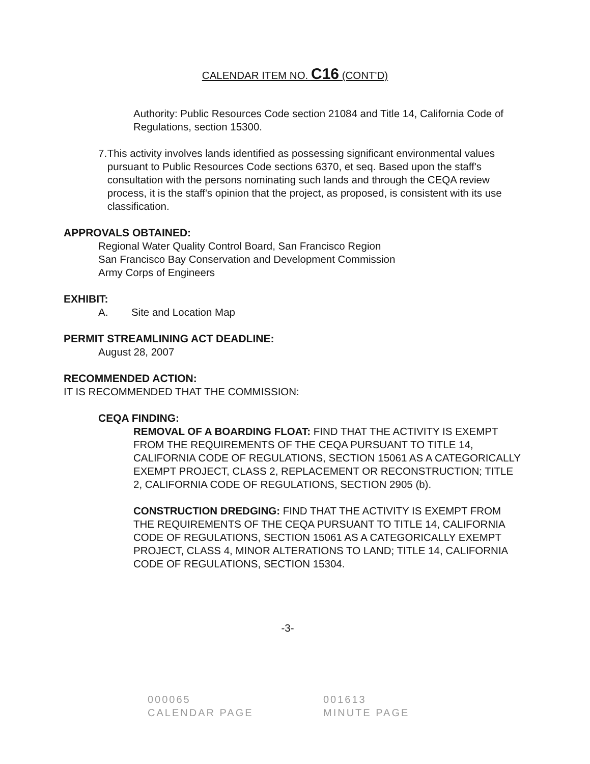CALENDAR ITEM NO. C16 (CONT'D)
Authority: Public Resources Code section 21084 and Title 14, California Code of Regulations, section 15300.
7. This activity involves lands identified as possessing significant environmental values pursuant to Public Resources Code sections 6370, et seq. Based upon the staff's consultation with the persons nominating such lands and through the CEQA review process, it is the staff's opinion that the project, as proposed, is consistent with its use classification.
APPROVALS OBTAINED:
Regional Water Quality Control Board, San Francisco Region
San Francisco Bay Conservation and Development Commission
Army Corps of Engineers
EXHIBIT:
A. Site and Location Map
PERMIT STREAMLINING ACT DEADLINE:
August 28, 2007
RECOMMENDED ACTION:
IT IS RECOMMENDED THAT THE COMMISSION:
CEQA FINDING:
REMOVAL OF A BOARDING FLOAT: FIND THAT THE ACTIVITY IS EXEMPT FROM THE REQUIREMENTS OF THE CEQA PURSUANT TO TITLE 14, CALIFORNIA CODE OF REGULATIONS, SECTION 15061 AS A CATEGORICALLY EXEMPT PROJECT, CLASS 2, REPLACEMENT OR RECONSTRUCTION; TITLE 2, CALIFORNIA CODE OF REGULATIONS, SECTION 2905 (b).
CONSTRUCTION DREDGING: FIND THAT THE ACTIVITY IS EXEMPT FROM THE REQUIREMENTS OF THE CEQA PURSUANT TO TITLE 14, CALIFORNIA CODE OF REGULATIONS, SECTION 15061 AS A CATEGORICALLY EXEMPT PROJECT, CLASS 4, MINOR ALTERATIONS TO LAND; TITLE 14, CALIFORNIA CODE OF REGULATIONS, SECTION 15304.
-3-
000065
CALENDAR PAGE
001613
MINUTE PAGE